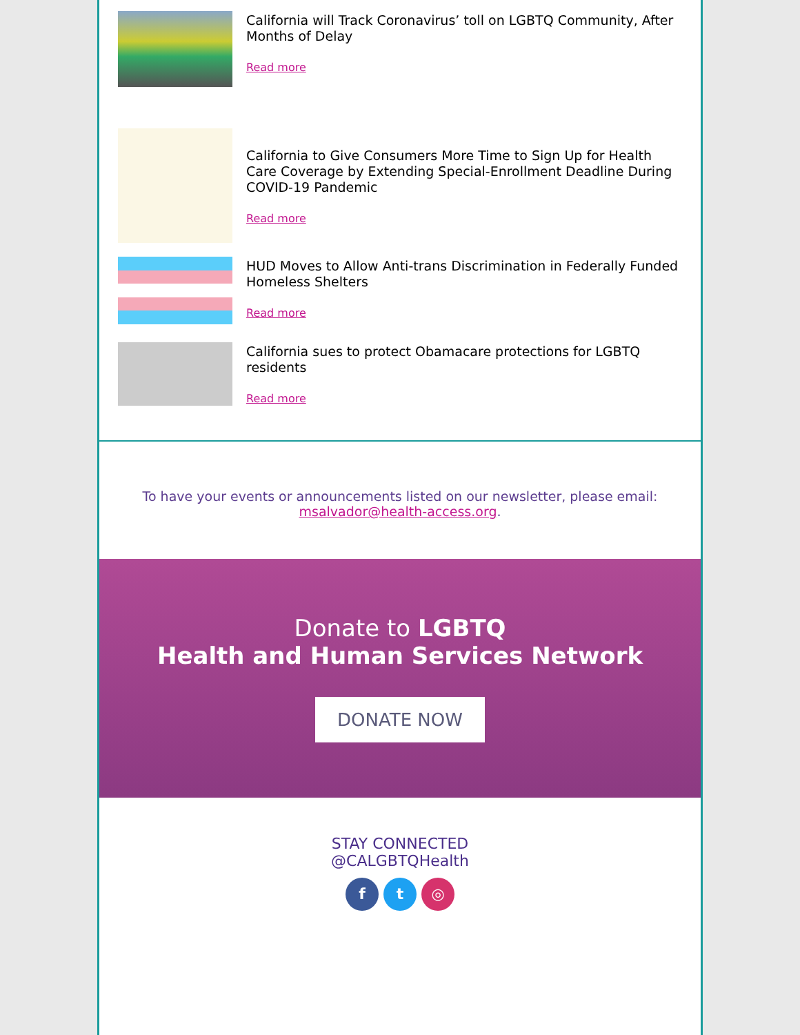California will Track Coronavirus’ toll on LGBTQ Community, After Months of Delay
Read more
California to Give Consumers More Time to Sign Up for Health Care Coverage by Extending Special-Enrollment Deadline During COVID-19 Pandemic
Read more
HUD Moves to Allow Anti-trans Discrimination in Federally Funded Homeless Shelters
Read more
California sues to protect Obamacare protections for LGBTQ residents
Read more
To have your events or announcements listed on our newsletter, please email: msalvador@health-access.org.
Donate to LGBTQ
Health and Human Services Network
DONATE NOW
STAY CONNECTED
@CALGBTQHealth
f t ◎